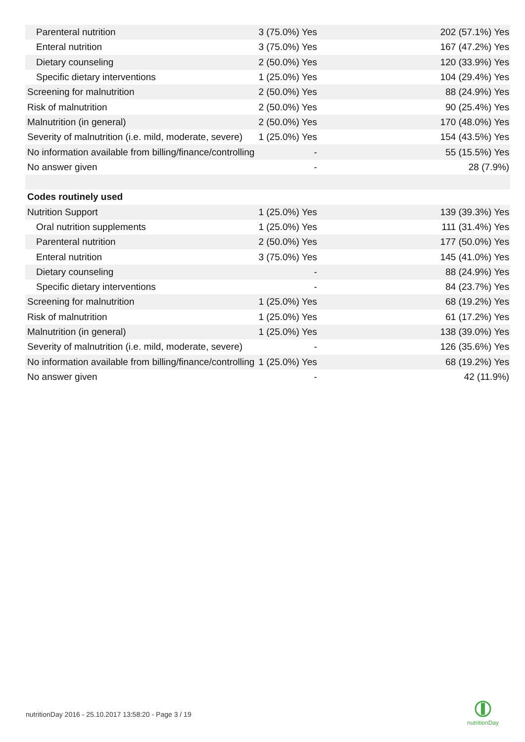| Parenteral nutrition | 3 (75.0%) Yes | 202 (57.1%) Yes |
| Enteral nutrition | 3 (75.0%) Yes | 167 (47.2%) Yes |
| Dietary counseling | 2 (50.0%) Yes | 120 (33.9%) Yes |
| Specific dietary interventions | 1 (25.0%) Yes | 104 (29.4%) Yes |
| Screening for malnutrition | 2 (50.0%) Yes | 88 (24.9%) Yes |
| Risk of malnutrition | 2 (50.0%) Yes | 90 (25.4%) Yes |
| Malnutrition (in general) | 2 (50.0%) Yes | 170 (48.0%) Yes |
| Severity of malnutrition (i.e. mild, moderate, severe) | 1 (25.0%) Yes | 154 (43.5%) Yes |
| No information available from billing/finance/controlling | - | 55 (15.5%) Yes |
| No answer given | - | 28 (7.9%) |
| Codes routinely used | | |
| Nutrition Support | 1 (25.0%) Yes | 139 (39.3%) Yes |
| Oral nutrition supplements | 1 (25.0%) Yes | 111 (31.4%) Yes |
| Parenteral nutrition | 2 (50.0%) Yes | 177 (50.0%) Yes |
| Enteral nutrition | 3 (75.0%) Yes | 145 (41.0%) Yes |
| Dietary counseling | - | 88 (24.9%) Yes |
| Specific dietary interventions | - | 84 (23.7%) Yes |
| Screening for malnutrition | 1 (25.0%) Yes | 68 (19.2%) Yes |
| Risk of malnutrition | 1 (25.0%) Yes | 61 (17.2%) Yes |
| Malnutrition (in general) | 1 (25.0%) Yes | 138 (39.0%) Yes |
| Severity of malnutrition (i.e. mild, moderate, severe) | - | 126 (35.6%) Yes |
| No information available from billing/finance/controlling | 1 (25.0%) Yes | 68 (19.2%) Yes |
| No answer given | - | 42 (11.9%) |
nutritionDay 2016 - 25.10.2017 13:58:20 - Page 3 / 19
nutritionDay